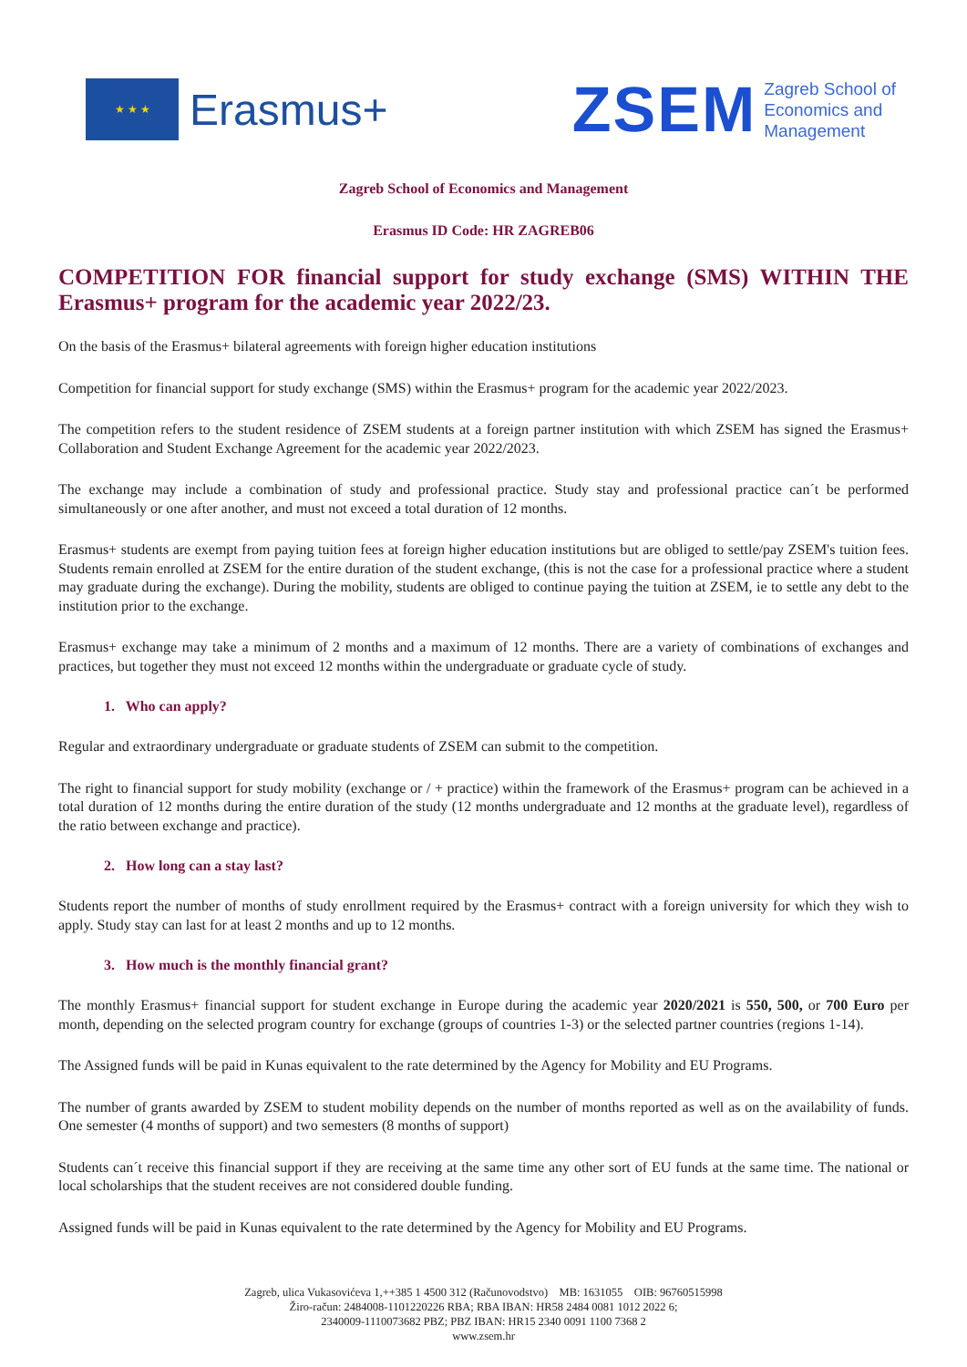★ ★ ★
Erasmus+
ZSEM Zagreb School of
Economics and
Management
Zagreb School of Economics and Management
Erasmus ID Code: HR ZAGREB06
COMPETITION FOR financial support for study exchange (SMS) WITHIN THE Erasmus+ program for the academic year 2022/23.
On the basis of the Erasmus+ bilateral agreements with foreign higher education institutions
Competition for financial support for study exchange (SMS) within the Erasmus+ program for the academic year 2022/2023.
The competition refers to the student residence of ZSEM students at a foreign partner institution with which ZSEM has signed the Erasmus+ Collaboration and Student Exchange Agreement for the academic year 2022/2023.
The exchange may include a combination of study and professional practice. Study stay and professional practice can´t be performed simultaneously or one after another, and must not exceed a total duration of 12 months.
Erasmus+ students are exempt from paying tuition fees at foreign higher education institutions but are obliged to settle/pay ZSEM's tuition fees. Students remain enrolled at ZSEM for the entire duration of the student exchange, (this is not the case for a professional practice where a student may graduate during the exchange). During the mobility, students are obliged to continue paying the tuition at ZSEM, ie to settle any debt to the institution prior to the exchange.
Erasmus+ exchange may take a minimum of 2 months and a maximum of 12 months. There are a variety of combinations of exchanges and practices, but together they must not exceed 12 months within the undergraduate or graduate cycle of study.
1. Who can apply?
Regular and extraordinary undergraduate or graduate students of ZSEM can submit to the competition.
The right to financial support for study mobility (exchange or / + practice) within the framework of the Erasmus+ program can be achieved in a total duration of 12 months during the entire duration of the study (12 months undergraduate and 12 months at the graduate level), regardless of the ratio between exchange and practice).
2. How long can a stay last?
Students report the number of months of study enrollment required by the Erasmus+ contract with a foreign university for which they wish to apply. Study stay can last for at least 2 months and up to 12 months.
3. How much is the monthly financial grant?
The monthly Erasmus+ financial support for student exchange in Europe during the academic year 2020/2021 is 550, 500, or 700 Euro per month, depending on the selected program country for exchange (groups of countries 1-3) or the selected partner countries (regions 1-14).
The Assigned funds will be paid in Kunas equivalent to the rate determined by the Agency for Mobility and EU Programs.
The number of grants awarded by ZSEM to student mobility depends on the number of months reported as well as on the availability of funds. One semester (4 months of support) and two semesters (8 months of support)
Students can´t receive this financial support if they are receiving at the same time any other sort of EU funds at the same time. The national or local scholarships that the student receives are not considered double funding.
Assigned funds will be paid in Kunas equivalent to the rate determined by the Agency for Mobility and EU Programs.
Zagreb, ulica Vukasovićeva 1,++385 1 4500 312 (Računovodstvo) MB: 1631055 OIB: 96760515998
Žiro-račun: 2484008-1101220226 RBA; RBA IBAN: HR58 2484 0081 1012 2022 6;
2340009-1110073682 PBZ; PBZ IBAN: HR15 2340 0091 1100 7368 2
www.zsem.hr